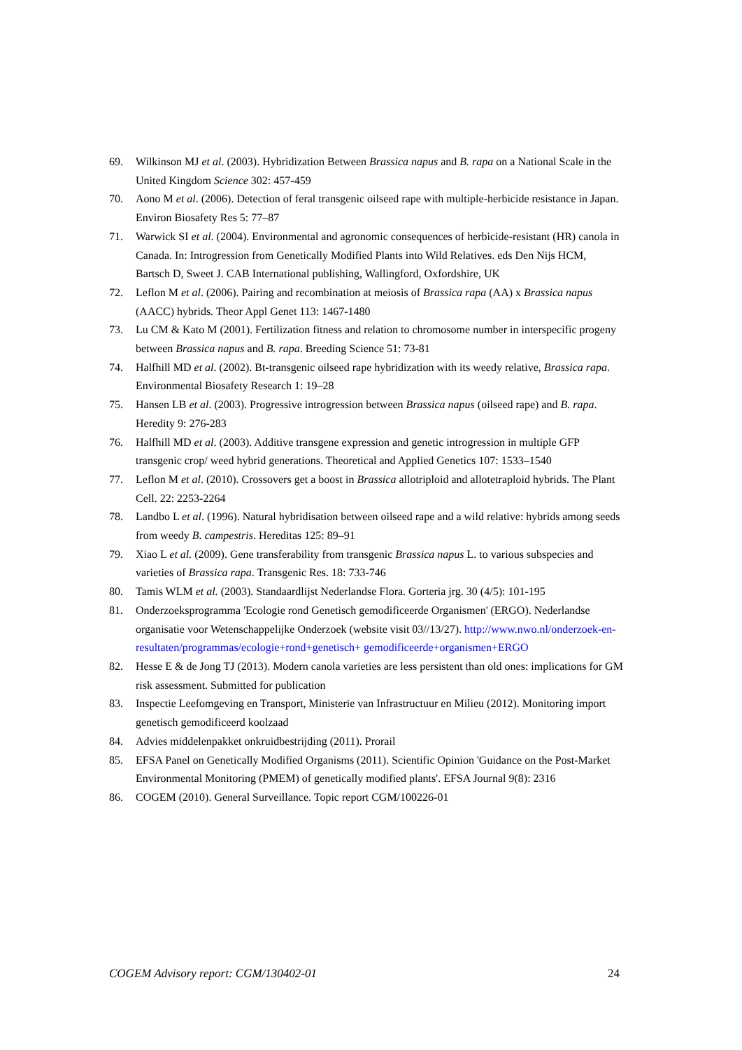69. Wilkinson MJ et al. (2003). Hybridization Between Brassica napus and B. rapa on a National Scale in the United Kingdom Science 302: 457-459
70. Aono M et al. (2006). Detection of feral transgenic oilseed rape with multiple-herbicide resistance in Japan. Environ Biosafety Res 5: 77–87
71. Warwick SI et al. (2004). Environmental and agronomic consequences of herbicide-resistant (HR) canola in Canada. In: Introgression from Genetically Modified Plants into Wild Relatives. eds Den Nijs HCM, Bartsch D, Sweet J. CAB International publishing, Wallingford, Oxfordshire, UK
72. Leflon M et al. (2006). Pairing and recombination at meiosis of Brassica rapa (AA) x Brassica napus (AACC) hybrids. Theor Appl Genet 113: 1467-1480
73. Lu CM & Kato M (2001). Fertilization fitness and relation to chromosome number in interspecific progeny between Brassica napus and B. rapa. Breeding Science 51: 73-81
74. Halfhill MD et al. (2002). Bt-transgenic oilseed rape hybridization with its weedy relative, Brassica rapa. Environmental Biosafety Research 1: 19–28
75. Hansen LB et al. (2003). Progressive introgression between Brassica napus (oilseed rape) and B. rapa. Heredity 9: 276-283
76. Halfhill MD et al. (2003). Additive transgene expression and genetic introgression in multiple GFP transgenic crop/ weed hybrid generations. Theoretical and Applied Genetics 107: 1533–1540
77. Leflon M et al. (2010). Crossovers get a boost in Brassica allotriploid and allotetraploid hybrids. The Plant Cell. 22: 2253-2264
78. Landbo L et al. (1996). Natural hybridisation between oilseed rape and a wild relative: hybrids among seeds from weedy B. campestris. Hereditas 125: 89–91
79. Xiao L et al. (2009). Gene transferability from transgenic Brassica napus L. to various subspecies and varieties of Brassica rapa. Transgenic Res. 18: 733-746
80. Tamis WLM et al. (2003). Standaardlijst Nederlandse Flora. Gorteria jrg. 30 (4/5): 101-195
81. Onderzoeksprogramma 'Ecologie rond Genetisch gemodificeerde Organismen' (ERGO). Nederlandse organisatie voor Wetenschappelijke Onderzoek (website visit 03//13/27). http://www.nwo.nl/onderzoek-en-resultaten/programmas/ecologie+rond+genetisch+ gemodificeerde+organismen+ERGO
82. Hesse E & de Jong TJ (2013). Modern canola varieties are less persistent than old ones: implications for GM risk assessment. Submitted for publication
83. Inspectie Leefomgeving en Transport, Ministerie van Infrastructuur en Milieu (2012). Monitoring import genetisch gemodificeerd koolzaad
84. Advies middelenpakket onkruidbestrijding (2011). Prorail
85. EFSA Panel on Genetically Modified Organisms (2011). Scientific Opinion 'Guidance on the Post-Market Environmental Monitoring (PMEM) of genetically modified plants'. EFSA Journal 9(8): 2316
86. COGEM (2010). General Surveillance. Topic report CGM/100226-01
COGEM Advisory report: CGM/130402-01 24